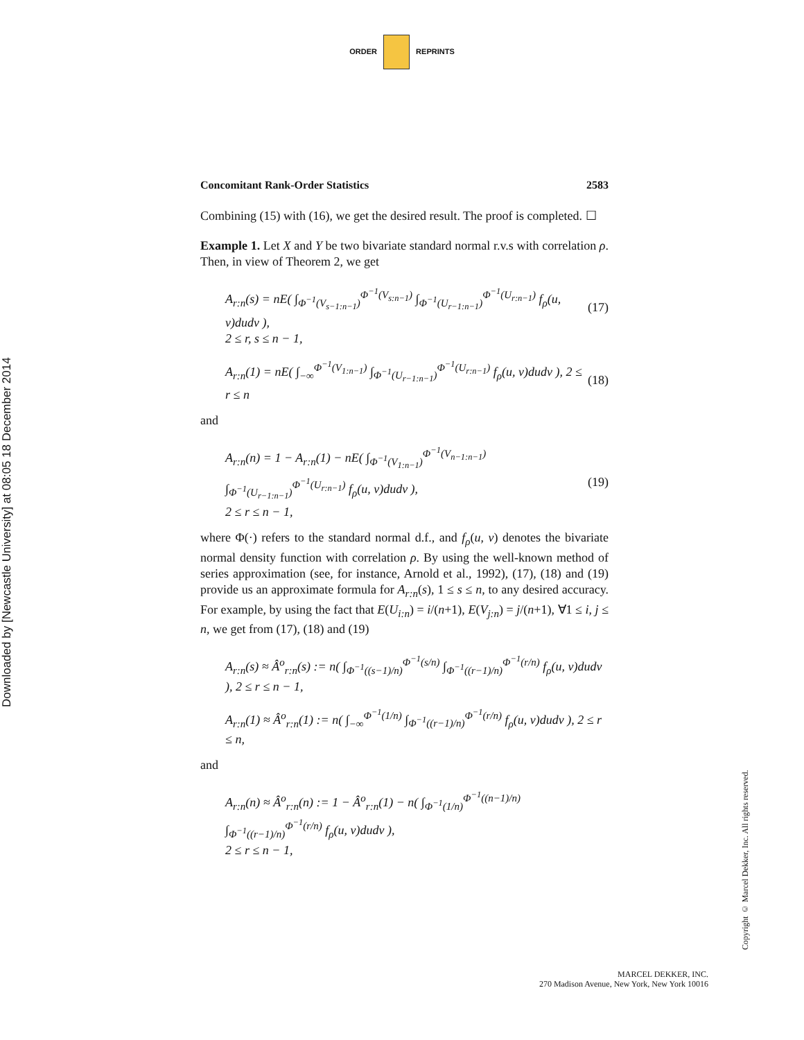ORDER REPRINTS
Downloaded by [Newcastle University] at 08:05 18 December 2014
Concomitant Rank-Order Statistics 2583
Combining (15) with (16), we get the desired result. The proof is completed. ☐
Example 1. Let X and Y be two bivariate standard normal r.v.s with correlation ρ. Then, in view of Theorem 2, we get
A<sub>r:n</sub>(s) = nE( ∫<sub>Φ<sup>−1</sup>(V<sub>s−1:n−1</sub>)</sub><sup>Φ<sup>−1</sup>(V<sub>s:n−1</sub>)</sup> ∫<sub>Φ<sup>−1</sup>(U<sub>r−1:n−1</sub>)</sub><sup>Φ<sup>−1</sup>(U<sub>r:n−1</sub>)</sup> f<sub>ρ</sub>(u, v)dudv ),
2 ≤ r, s ≤ n − 1,
(17)
A<sub>r:n</sub>(1) = nE( ∫<sub>−∞</sub><sup>Φ<sup>−1</sup>(V<sub>1:n−1</sub>)</sup> ∫<sub>Φ<sup>−1</sup>(U<sub>r−1:n−1</sub>)</sub><sup>Φ<sup>−1</sup>(U<sub>r:n−1</sub>)</sup> f<sub>ρ</sub>(u, v)dudv ), 2 ≤ r ≤ n
(18)
and
A<sub>r:n</sub>(n) = 1 − A<sub>r:n</sub>(1) − nE( ∫<sub>Φ<sup>−1</sup>(V<sub>1:n−1</sub>)</sub><sup>Φ<sup>−1</sup>(V<sub>n−1:n−1</sub>)</sup> ∫<sub>Φ<sup>−1</sup>(U<sub>r−1:n−1</sub>)</sub><sup>Φ<sup>−1</sup>(U<sub>r:n−1</sub>)</sup> f<sub>ρ</sub>(u, v)dudv ),
2 ≤ r ≤ n − 1,
(19)
where Φ(·) refers to the standard normal d.f., and f<sub>ρ</sub>(u, v) denotes the bivariate normal density function with correlation ρ. By using the well-known method of series approximation (see, for instance, Arnold et al., 1992), (17), (18) and (19) provide us an approximate formula for A<sub>r:n</sub>(s), 1 ≤ s ≤ n, to any desired accuracy. For example, by using the fact that E(U<sub>i:n</sub>) = i/(n+1), E(V<sub>j:n</sub>) = j/(n+1), ∀1 ≤ i, j ≤ n, we get from (17), (18) and (19)
A<sub>r:n</sub>(s) ≈ Â<sup>o</sup><sub>r:n</sub>(s) := n( ∫<sub>Φ<sup>−1</sup>((s−1)/n)</sub><sup>Φ<sup>−1</sup>(s/n)</sup> ∫<sub>Φ<sup>−1</sup>((r−1)/n)</sub><sup>Φ<sup>−1</sup>(r/n)</sup> f<sub>ρ</sub>(u, v)dudv ), 2 ≤ r ≤ n − 1,
A<sub>r:n</sub>(1) ≈ Â<sup>o</sup><sub>r:n</sub>(1) := n( ∫<sub>−∞</sub><sup>Φ<sup>−1</sup>(1/n)</sup> ∫<sub>Φ<sup>−1</sup>((r−1)/n)</sub><sup>Φ<sup>−1</sup>(r/n)</sup> f<sub>ρ</sub>(u, v)dudv ), 2 ≤ r ≤ n,
and
A<sub>r:n</sub>(n) ≈ Â<sup>o</sup><sub>r:n</sub>(n) := 1 − Â<sup>o</sup><sub>r:n</sub>(1) − n( ∫<sub>Φ<sup>−1</sup>(1/n)</sub><sup>Φ<sup>−1</sup>((n−1)/n)</sup> ∫<sub>Φ<sup>−1</sup>((r−1)/n)</sub><sup>Φ<sup>−1</sup>(r/n)</sup> f<sub>ρ</sub>(u, v)dudv ),
2 ≤ r ≤ n − 1,
Copyright © Marcel Dekker, Inc. All rights reserved.
MARCEL DEKKER, INC.
270 Madison Avenue, New York, New York 10016